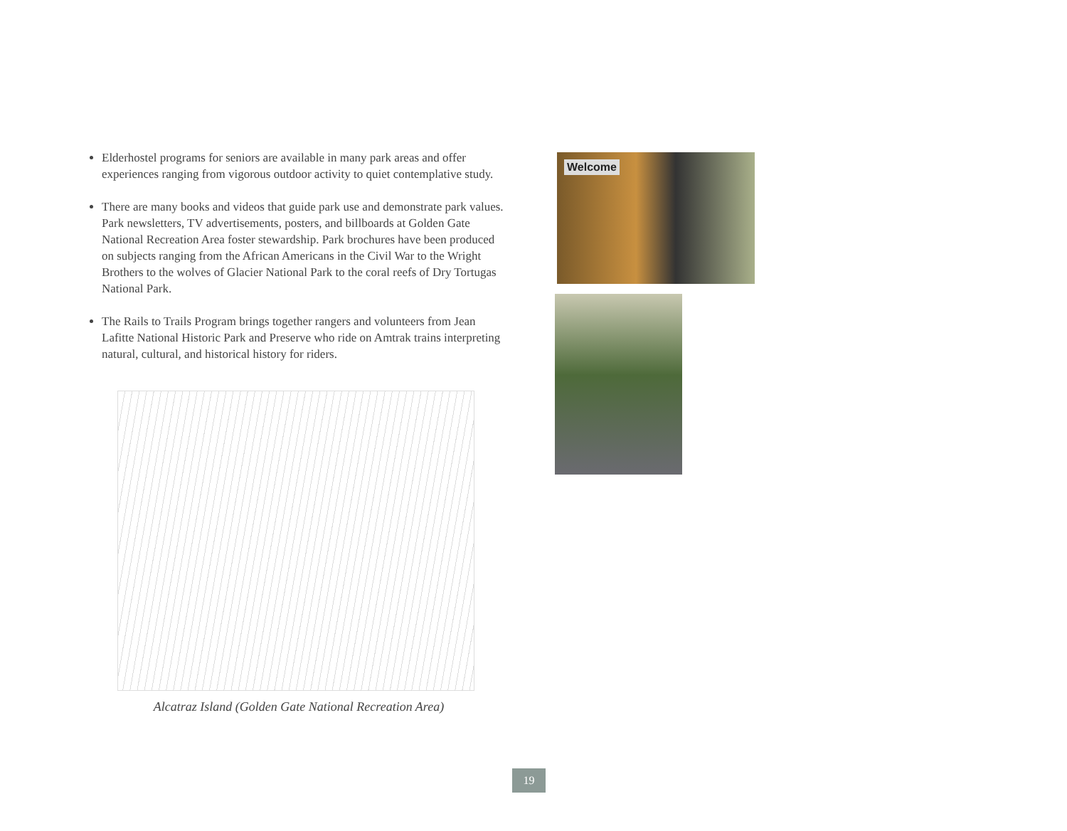Elderhostel programs for seniors are available in many park areas and offer experiences ranging from vigorous outdoor activity to quiet contemplative study.
There are many books and videos that guide park use and demonstrate park values. Park newsletters, TV advertisements, posters, and billboards at Golden Gate National Recreation Area foster stewardship. Park brochures have been produced on subjects ranging from the African Americans in the Civil War to the Wright Brothers to the wolves of Glacier National Park to the coral reefs of Dry Tortugas National Park.
The Rails to Trails Program brings together rangers and volunteers from Jean Lafitte National Historic Park and Preserve who ride on Amtrak trains interpreting natural, cultural, and historical history for riders.
Alcatraz Island (Golden Gate National Recreation Area)
Welcome
19